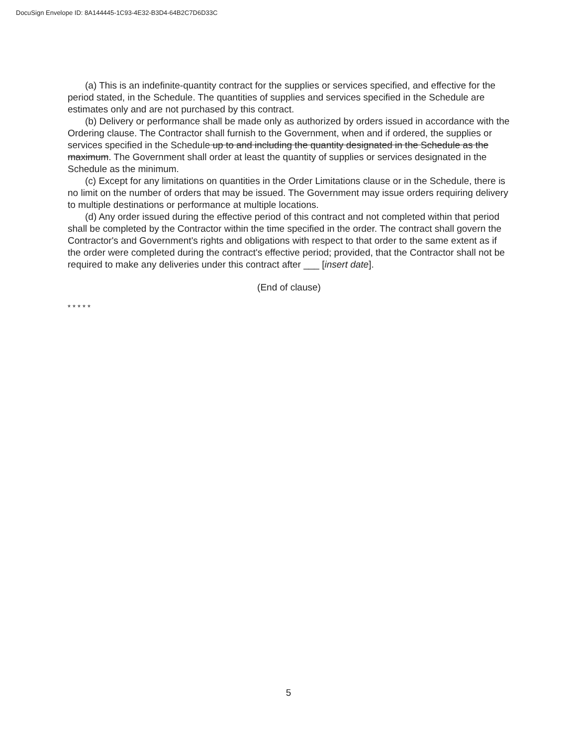DocuSign Envelope ID: 8A144445-1C93-4E32-B3D4-64B2C7D6D33C
(a) This is an indefinite-quantity contract for the supplies or services specified, and effective for the period stated, in the Schedule. The quantities of supplies and services specified in the Schedule are estimates only and are not purchased by this contract.
(b) Delivery or performance shall be made only as authorized by orders issued in accordance with the Ordering clause. The Contractor shall furnish to the Government, when and if ordered, the supplies or services specified in the Schedule up to and including the quantity designated in the Schedule as the maximum. The Government shall order at least the quantity of supplies or services designated in the Schedule as the minimum.
(c) Except for any limitations on quantities in the Order Limitations clause or in the Schedule, there is no limit on the number of orders that may be issued. The Government may issue orders requiring delivery to multiple destinations or performance at multiple locations.
(d) Any order issued during the effective period of this contract and not completed within that period shall be completed by the Contractor within the time specified in the order. The contract shall govern the Contractor's and Government's rights and obligations with respect to that order to the same extent as if the order were completed during the contract's effective period; provided, that the Contractor shall not be required to make any deliveries under this contract after ___ [insert date].
(End of clause)
* * * * *
5